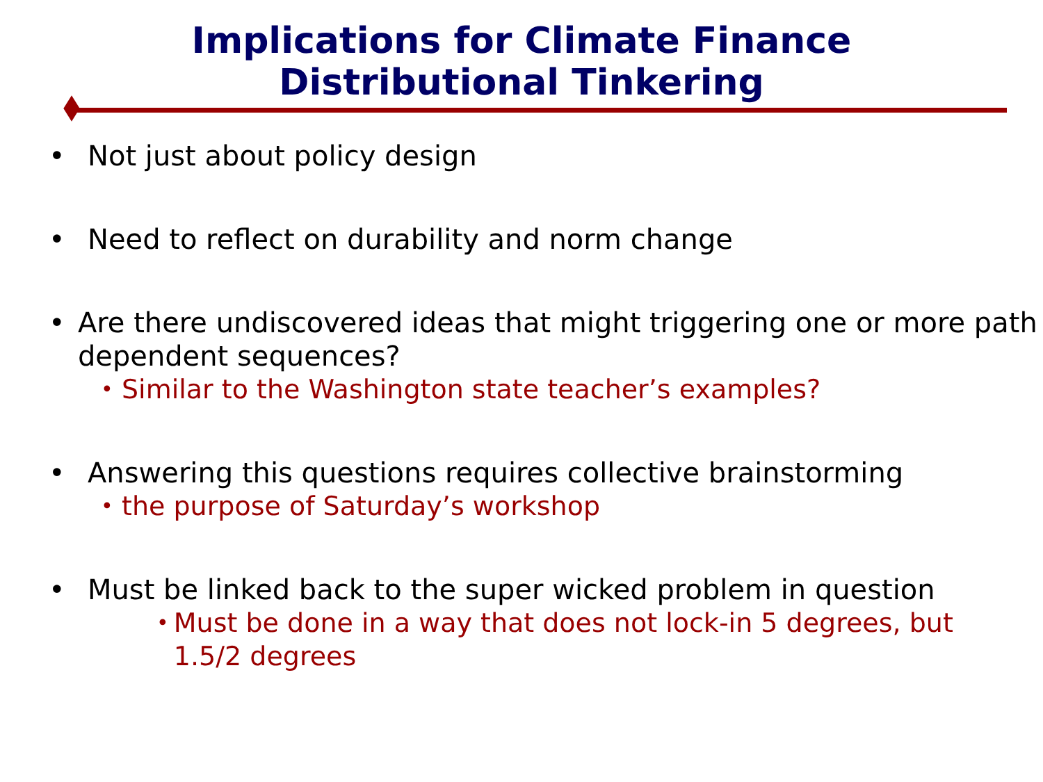Implications for Climate Finance
Distributional Tinkering
• Not just about policy design
• Need to reflect on durability and norm change
• Are there undiscovered ideas that might triggering one or more path dependent sequences?
• Similar to the Washington state teacher’s examples?
• Answering this questions requires collective brainstorming
• the purpose of Saturday’s workshop
• Must be linked back to the super wicked problem in question
• Must be done in a way that does not lock-in 5 degrees, but 1.5/2 degrees